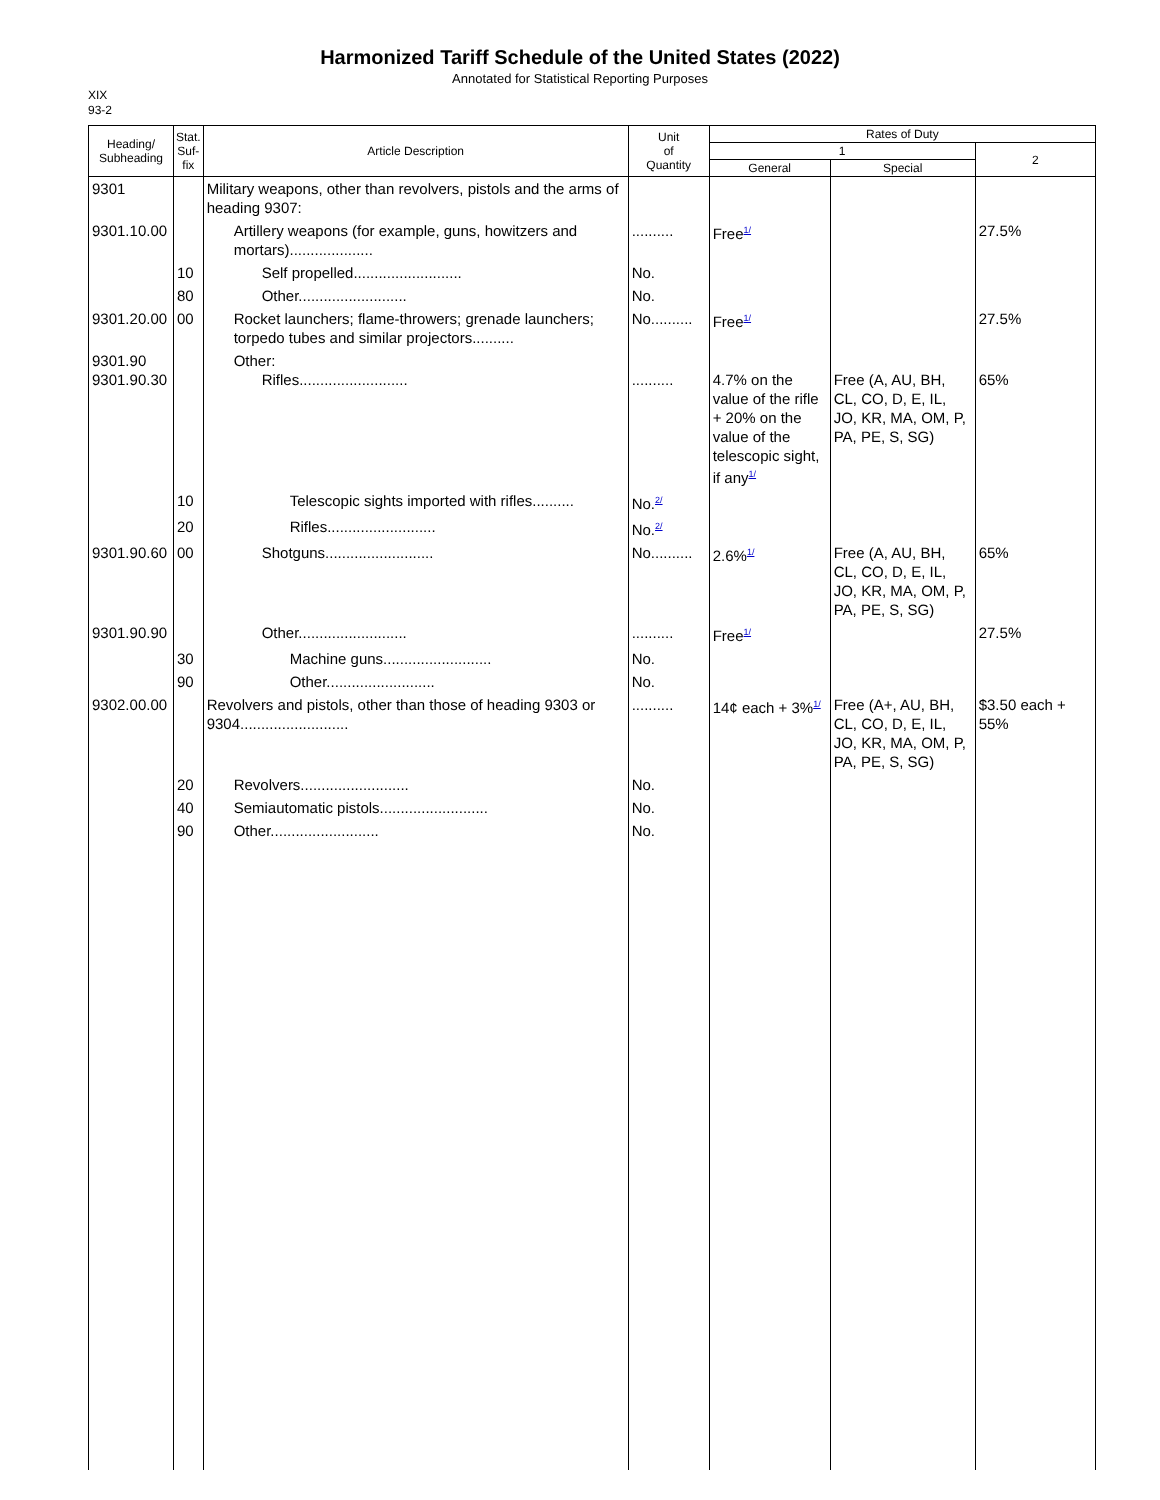Harmonized Tariff Schedule of the United States (2022)
Annotated for Statistical Reporting Purposes
XIX
93-2
| Heading/ Subheading | Stat. Suf- fix | Article Description | Unit of Quantity | Rates of Duty | | |
| --- | --- | --- | --- | --- | --- | --- |
| | | | | 1 | | 2 |
| | | | | General | Special | |
| 9301 | | Military weapons, other than revolvers, pistols and the arms of heading 9307: | | | | |
| 9301.10.00 | | Artillery weapons (for example, guns, howitzers and mortars).................... | .......... | Free<sup>1/</sup> | | 27.5% |
| | 10 | Self propelled.......................... | No. | | | |
| | 80 | Other.......................... | No. | | | |
| 9301.20.00 | 00 | Rocket launchers; flame-throwers; grenade launchers; torpedo tubes and similar projectors.......... | No.......... | Free<sup>1/</sup> | | 27.5% |
| 9301.90 9301.90.30 | | Other: Rifles.......................... | .......... | 4.7% on the value of the rifle + 20% on the value of the telescopic sight, if any<sup>1/</sup> | Free (A, AU, BH, CL, CO, D, E, IL, JO, KR, MA, OM, P, PA, PE, S, SG) | 65% |
| | 10 | Telescopic sights imported with rifles.......... | No.<sup>2/</sup> | | | |
| | 20 | Rifles.......................... | No.<sup>2/</sup> | | | |
| 9301.90.60 | 00 | Shotguns.......................... | No.......... | 2.6%<sup>1/</sup> | Free (A, AU, BH, CL, CO, D, E, IL, JO, KR, MA, OM, P, PA, PE, S, SG) | 65% |
| 9301.90.90 | | Other.......................... | .......... | Free<sup>1/</sup> | | 27.5% |
| | 30 | Machine guns.......................... | No. | | | |
| | 90 | Other.......................... | No. | | | |
| 9302.00.00 | | Revolvers and pistols, other than those of heading 9303 or 9304.......................... | .......... | 14¢ each + 3%<sup>1/</sup> | Free (A+, AU, BH, CL, CO, D, E, IL, JO, KR, MA, OM, P, PA, PE, S, SG) | $3.50 each + 55% |
| | 20 | Revolvers.......................... | No. | | | |
| | 40 | Semiautomatic pistols.......................... | No. | | | |
| | 90 | Other.......................... | No. | | | |